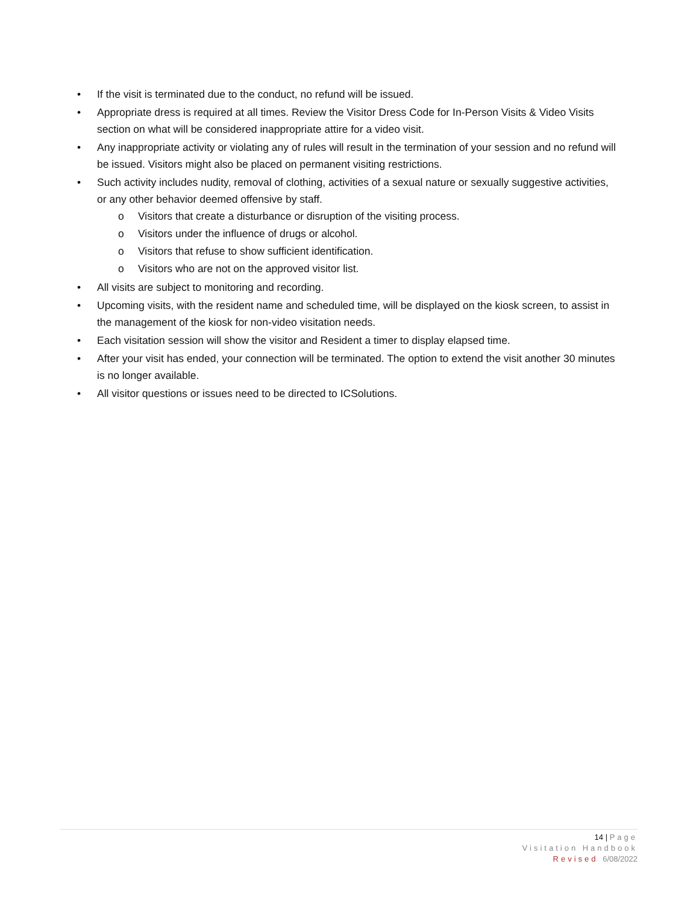• If the visit is terminated due to the conduct, no refund will be issued.
• Appropriate dress is required at all times. Review the Visitor Dress Code for In-Person Visits & Video Visits section on what will be considered inappropriate attire for a video visit.
• Any inappropriate activity or violating any of rules will result in the termination of your session and no refund will be issued. Visitors might also be placed on permanent visiting restrictions.
• Such activity includes nudity, removal of clothing, activities of a sexual nature or sexually suggestive activities, or any other behavior deemed offensive by staff.
o Visitors that create a disturbance or disruption of the visiting process.
o Visitors under the influence of drugs or alcohol.
o Visitors that refuse to show sufficient identification.
o Visitors who are not on the approved visitor list.
• All visits are subject to monitoring and recording.
• Upcoming visits, with the resident name and scheduled time, will be displayed on the kiosk screen, to assist in the management of the kiosk for non-video visitation needs.
• Each visitation session will show the visitor and Resident a timer to display elapsed time.
• After your visit has ended, your connection will be terminated. The option to extend the visit another 30 minutes is no longer available.
• All visitor questions or issues need to be directed to ICSolutions.
14 | Page
Visitation Handbook
Revised 6/08/2022